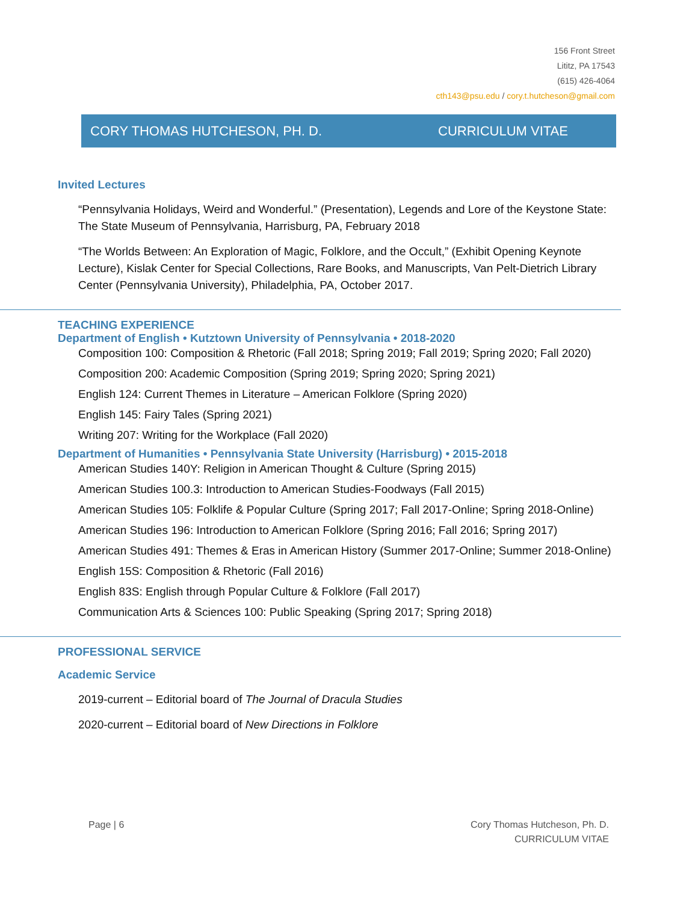156 Front Street
Lititz, PA 17543
(615) 426-4064
cth143@psu.edu / cory.t.hutcheson@gmail.com
CORY THOMAS HUTCHESON, PH. D. CURRICULUM VITAE
Invited Lectures
“Pennsylvania Holidays, Weird and Wonderful.” (Presentation), Legends and Lore of the Keystone State: The State Museum of Pennsylvania, Harrisburg, PA, February 2018
“The Worlds Between: An Exploration of Magic, Folklore, and the Occult,” (Exhibit Opening Keynote Lecture), Kislak Center for Special Collections, Rare Books, and Manuscripts, Van Pelt-Dietrich Library Center (Pennsylvania University), Philadelphia, PA, October 2017.
TEACHING EXPERIENCE
Department of English • Kutztown University of Pennsylvania • 2018-2020
Composition 100: Composition & Rhetoric (Fall 2018; Spring 2019; Fall 2019; Spring 2020; Fall 2020)
Composition 200: Academic Composition (Spring 2019; Spring 2020; Spring 2021)
English 124: Current Themes in Literature – American Folklore (Spring 2020)
English 145: Fairy Tales (Spring 2021)
Writing 207: Writing for the Workplace (Fall 2020)
Department of Humanities • Pennsylvania State University (Harrisburg) • 2015-2018
American Studies 140Y: Religion in American Thought & Culture (Spring 2015)
American Studies 100.3: Introduction to American Studies-Foodways (Fall 2015)
American Studies 105: Folklife & Popular Culture (Spring 2017; Fall 2017-Online; Spring 2018-Online)
American Studies 196: Introduction to American Folklore (Spring 2016; Fall 2016; Spring 2017)
American Studies 491: Themes & Eras in American History (Summer 2017-Online; Summer 2018-Online)
English 15S: Composition & Rhetoric (Fall 2016)
English 83S: English through Popular Culture & Folklore (Fall 2017)
Communication Arts & Sciences 100: Public Speaking (Spring 2017; Spring 2018)
PROFESSIONAL SERVICE
Academic Service
2019-current – Editorial board of The Journal of Dracula Studies
2020-current – Editorial board of New Directions in Folklore
Page | 6 Cory Thomas Hutcheson, Ph. D.
CURRICULUM VITAE